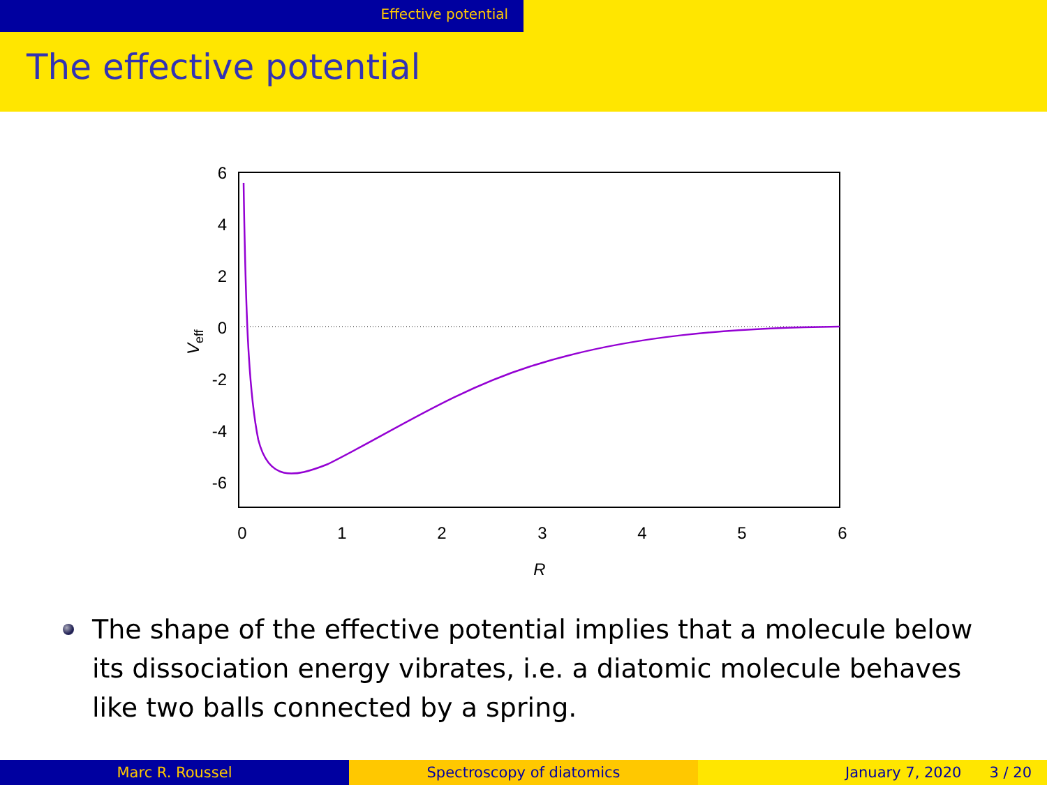Effective potential
The effective potential
6
4
2
0
-2
-4
-6
0
1
2
3
4
5
6
R
Veff
The shape of the effective potential implies that a molecule below its dissociation energy vibrates, i.e. a diatomic molecule behaves like two balls connected by a spring.
Marc R. Roussel Spectroscopy of diatomics January 7, 2020 3 / 20